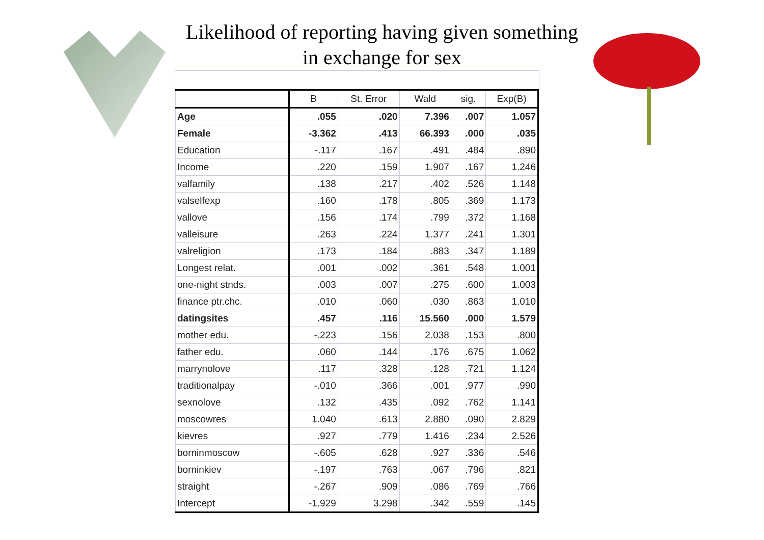Likelihood of reporting having given something
in exchange for sex
| | B | St. Error | Wald | sig. | Exp(B) |
| --- | --- | --- | --- | --- | --- |
| Age | .055 | .020 | 7.396 | .007 | 1.057 |
| Female | -3.362 | .413 | 66.393 | .000 | .035 |
| Education | -.117 | .167 | .491 | .484 | .890 |
| Income | .220 | .159 | 1.907 | .167 | 1.246 |
| valfamily | .138 | .217 | .402 | .526 | 1.148 |
| valselfexp | .160 | .178 | .805 | .369 | 1.173 |
| vallove | .156 | .174 | .799 | .372 | 1.168 |
| valleisure | .263 | .224 | 1.377 | .241 | 1.301 |
| valreligion | .173 | .184 | .883 | .347 | 1.189 |
| Longest relat. | .001 | .002 | .361 | .548 | 1.001 |
| one-night stnds. | .003 | .007 | .275 | .600 | 1.003 |
| finance ptr.chc. | .010 | .060 | .030 | .863 | 1.010 |
| datingsites | .457 | .116 | 15.560 | .000 | 1.579 |
| mother edu. | -.223 | .156 | 2.038 | .153 | .800 |
| father edu. | .060 | .144 | .176 | .675 | 1.062 |
| marrynolove | .117 | .328 | .128 | .721 | 1.124 |
| traditionalpay | -.010 | .366 | .001 | .977 | .990 |
| sexnolove | .132 | .435 | .092 | .762 | 1.141 |
| moscowres | 1.040 | .613 | 2.880 | .090 | 2.829 |
| kievres | .927 | .779 | 1.416 | .234 | 2.526 |
| borninmoscow | -.605 | .628 | .927 | .336 | .546 |
| borninkiev | -.197 | .763 | .067 | .796 | .821 |
| straight | -.267 | .909 | .086 | .769 | .766 |
| Intercept | -1.929 | 3.298 | .342 | .559 | .145 |